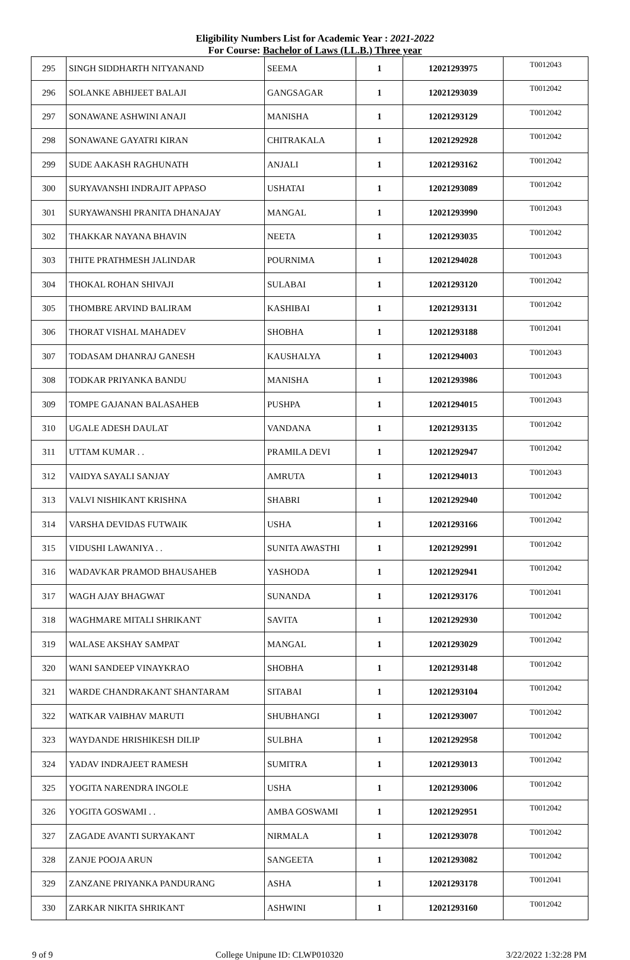Eligibility Numbers List for Academic Year : 2021-2022
For Course: Bachelor of Laws (LL.B.) Three year
| 295 | SINGH SIDDHARTH NITYANAND | SEEMA | 1 | 12021293975 | T0012043 |
| 296 | SOLANKE ABHIJEET BALAJI | GANGSAGAR | 1 | 12021293039 | T0012042 |
| 297 | SONAWANE ASHWINI ANAJI | MANISHA | 1 | 12021293129 | T0012042 |
| 298 | SONAWANE GAYATRI KIRAN | CHITRAKALA | 1 | 12021292928 | T0012042 |
| 299 | SUDE AAKASH RAGHUNATH | ANJALI | 1 | 12021293162 | T0012042 |
| 300 | SURYAVANSHI INDRAJIT APPASO | USHATAI | 1 | 12021293089 | T0012042 |
| 301 | SURYAWANSHI PRANITA DHANAJAY | MANGAL | 1 | 12021293990 | T0012043 |
| 302 | THAKKAR NAYANA BHAVIN | NEETA | 1 | 12021293035 | T0012042 |
| 303 | THITE PRATHMESH JALINDAR | POURNIMA | 1 | 12021294028 | T0012043 |
| 304 | THOKAL ROHAN SHIVAJI | SULABAI | 1 | 12021293120 | T0012042 |
| 305 | THOMBRE ARVIND BALIRAM | KASHIBAI | 1 | 12021293131 | T0012042 |
| 306 | THORAT VISHAL MAHADEV | SHOBHA | 1 | 12021293188 | T0012041 |
| 307 | TODASAM DHANRAJ GANESH | KAUSHALYA | 1 | 12021294003 | T0012043 |
| 308 | TODKAR PRIYANKA BANDU | MANISHA | 1 | 12021293986 | T0012043 |
| 309 | TOMPE GAJANAN BALASAHEB | PUSHPA | 1 | 12021294015 | T0012043 |
| 310 | UGALE ADESH DAULAT | VANDANA | 1 | 12021293135 | T0012042 |
| 311 | UTTAM KUMAR . . | PRAMILA DEVI | 1 | 12021292947 | T0012042 |
| 312 | VAIDYA SAYALI SANJAY | AMRUTA | 1 | 12021294013 | T0012043 |
| 313 | VALVI NISHIKANT KRISHNA | SHABRI | 1 | 12021292940 | T0012042 |
| 314 | VARSHA DEVIDAS FUTWAIK | USHA | 1 | 12021293166 | T0012042 |
| 315 | VIDUSHI LAWANIYA . . | SUNITA AWASTHI | 1 | 12021292991 | T0012042 |
| 316 | WADAVKAR PRAMOD BHAUSAHEB | YASHODA | 1 | 12021292941 | T0012042 |
| 317 | WAGH AJAY BHAGWAT | SUNANDA | 1 | 12021293176 | T0012041 |
| 318 | WAGHMARE MITALI SHRIKANT | SAVITA | 1 | 12021292930 | T0012042 |
| 319 | WALASE AKSHAY SAMPAT | MANGAL | 1 | 12021293029 | T0012042 |
| 320 | WANI SANDEEP VINAYKRAO | SHOBHA | 1 | 12021293148 | T0012042 |
| 321 | WARDE CHANDRAKANT SHANTARAM | SITABAI | 1 | 12021293104 | T0012042 |
| 322 | WATKAR VAIBHAV MARUTI | SHUBHANGI | 1 | 12021293007 | T0012042 |
| 323 | WAYDANDE HRISHIKESH DILIP | SULBHA | 1 | 12021292958 | T0012042 |
| 324 | YADAV INDRAJEET RAMESH | SUMITRA | 1 | 12021293013 | T0012042 |
| 325 | YOGITA NARENDRA INGOLE | USHA | 1 | 12021293006 | T0012042 |
| 326 | YOGITA GOSWAMI . . | AMBA GOSWAMI | 1 | 12021292951 | T0012042 |
| 327 | ZAGADE AVANTI SURYAKANT | NIRMALA | 1 | 12021293078 | T0012042 |
| 328 | ZANJE POOJA ARUN | SANGEETA | 1 | 12021293082 | T0012042 |
| 329 | ZANZANE PRIYANKA PANDURANG | ASHA | 1 | 12021293178 | T0012041 |
| 330 | ZARKAR NIKITA SHRIKANT | ASHWINI | 1 | 12021293160 | T0012042 |
9 of 9 College Unipune ID: CLWP010320 3/22/2022 1:32:28 PM